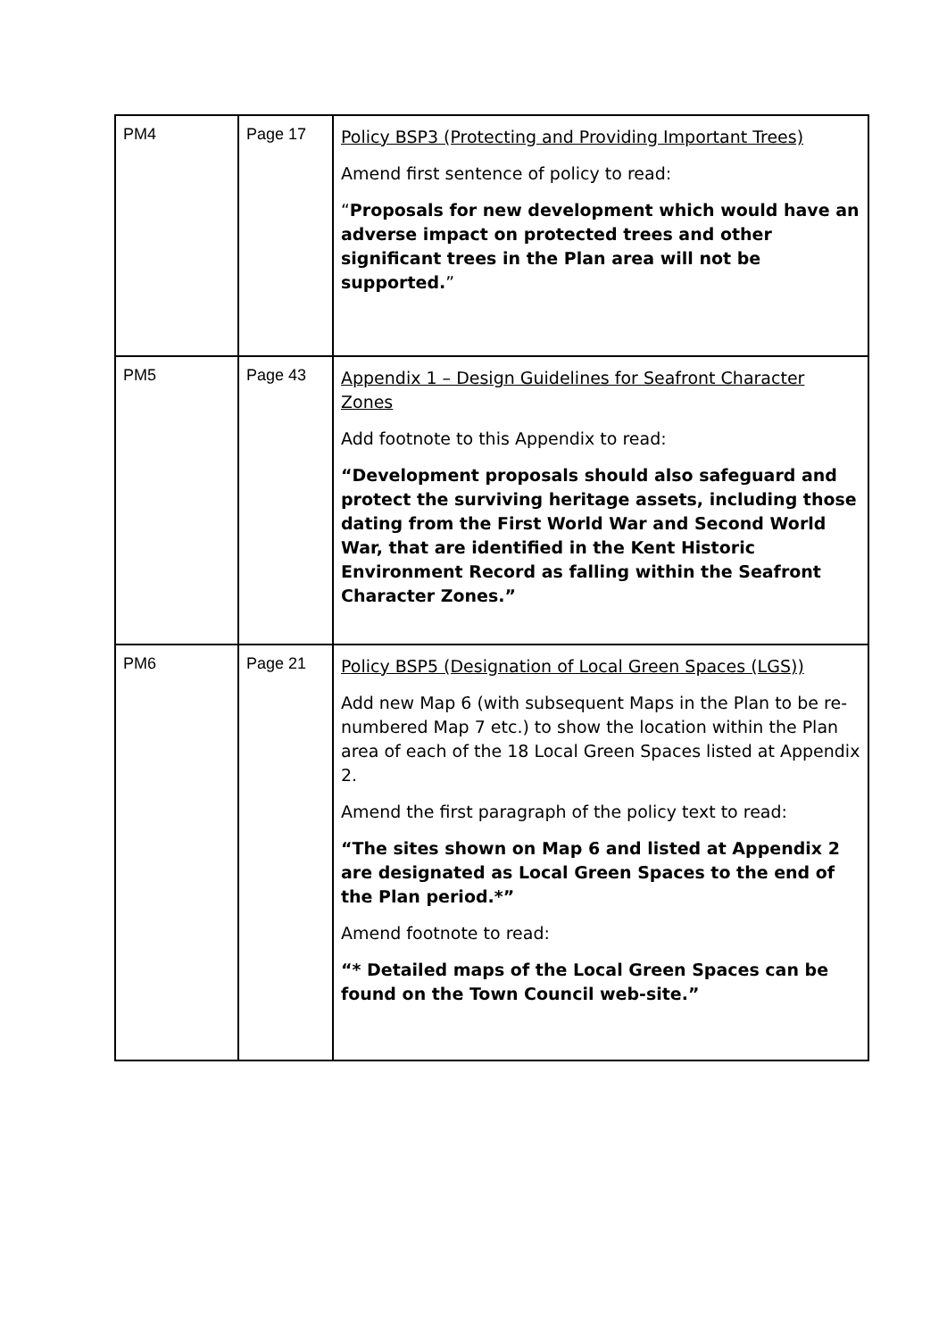| PM4 | Page 17 | Policy BSP3 (Protecting and Providing Important Trees) Amend first sentence of policy to read: “ Proposals for new development which would have an adverse impact on protected trees and other significant trees in the Plan area will not be supported. ” |
| PM5 | Page 43 | Appendix 1 – Design Guidelines for Seafront Character Zones Add footnote to this Appendix to read: “Development proposals should also safeguard and protect the surviving heritage assets, including those dating from the First World War and Second World War, that are identified in the Kent Historic Environment Record as falling within the Seafront Character Zones.” |
| PM6 | Page 21 | Policy BSP5 (Designation of Local Green Spaces (LGS)) Add new Map 6 (with subsequent Maps in the Plan to be re-numbered Map 7 etc.) to show the location within the Plan area of each of the 18 Local Green Spaces listed at Appendix 2. Amend the first paragraph of the policy text to read: “The sites shown on Map 6 and listed at Appendix 2 are designated as Local Green Spaces to the end of the Plan period.*” Amend footnote to read: “* Detailed maps of the Local Green Spaces can be found on the Town Council web-site.” |